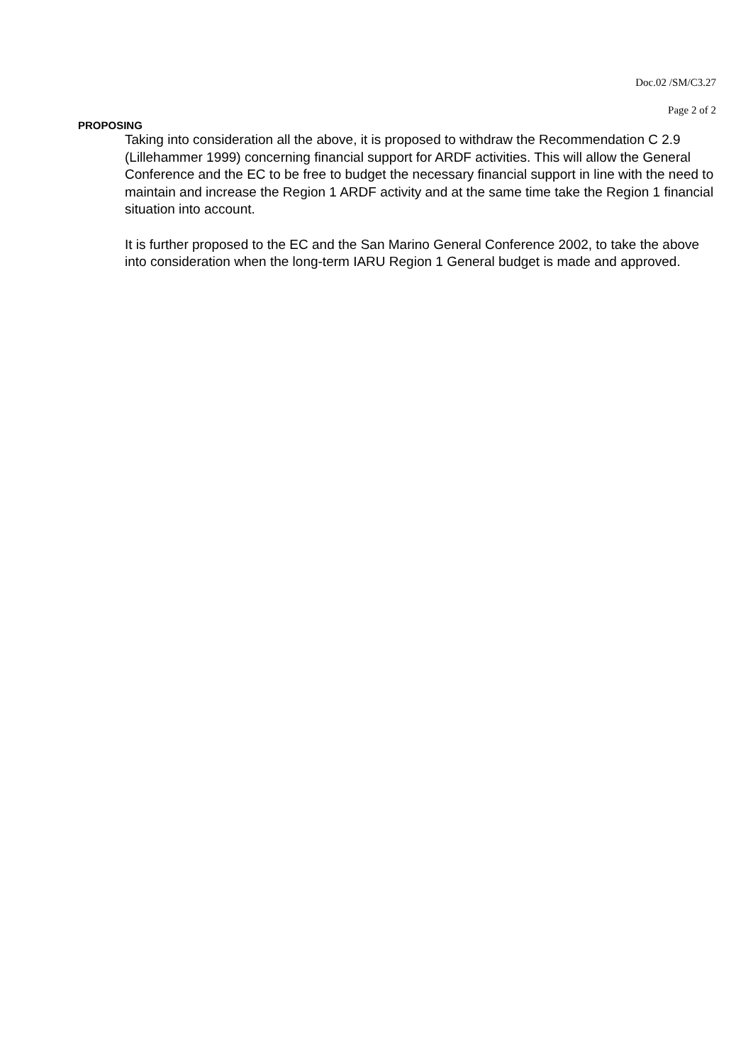Doc.02 /SM/C3.27
Page 2 of 2
PROPOSING
Taking into consideration all the above, it is proposed to withdraw the Recommendation C 2.9 (Lillehammer 1999) concerning financial support for ARDF activities. This will allow the General Conference and the EC to be free to budget the necessary financial support in line with the need to maintain and increase the Region 1 ARDF activity and at the same time take the Region 1 financial situation into account.
It is further proposed to the EC and the San Marino General Conference 2002, to take the above into consideration when the long-term IARU Region 1 General budget is made and approved.